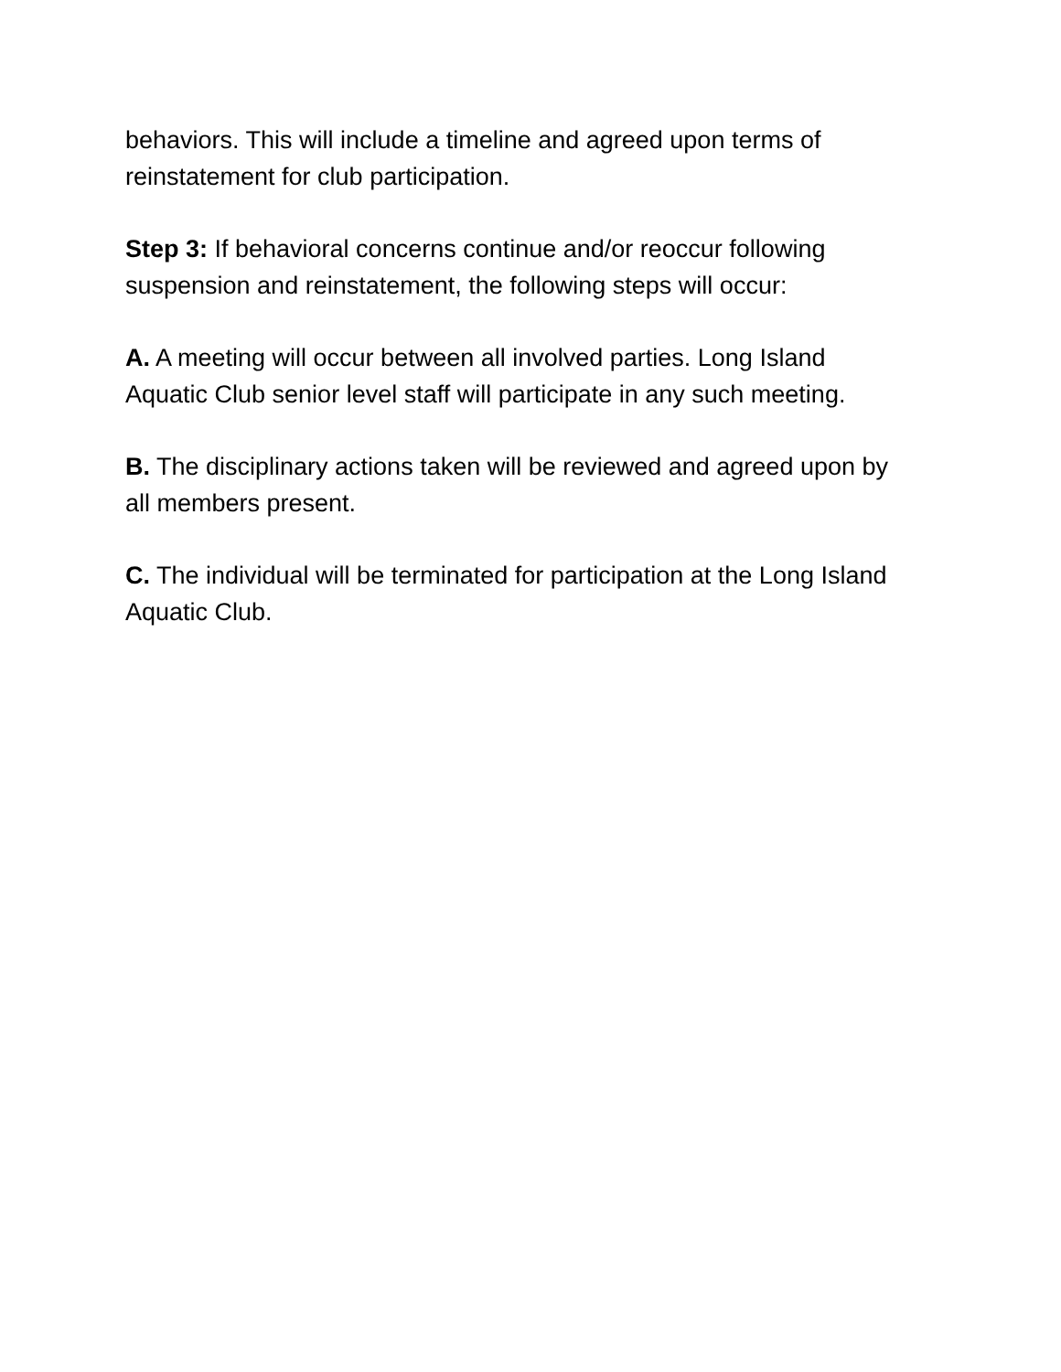behaviors. This will include a timeline and agreed upon terms of
reinstatement for club participation.
Step 3: If behavioral concerns continue and/or reoccur following
suspension and reinstatement, the following steps will occur:
A. A meeting will occur between all involved parties. Long Island
Aquatic Club senior level staff will participate in any such meeting.
B. The disciplinary actions taken will be reviewed and agreed upon by
all members present.
C. The individual will be terminated for participation at the Long Island
Aquatic Club.